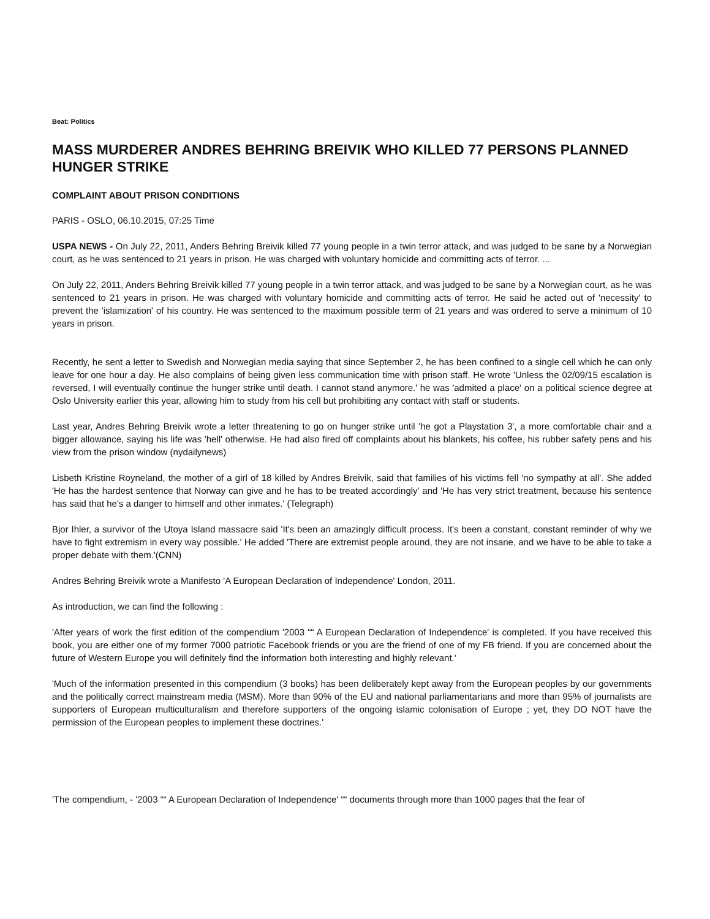Beat: Politics
MASS MURDERER ANDRES BEHRING BREIVIK WHO KILLED 77 PERSONS PLANNED HUNGER STRIKE
COMPLAINT ABOUT PRISON CONDITIONS
PARIS - OSLO, 06.10.2015, 07:25 Time
USPA NEWS - On July 22, 2011, Anders Behring Breivik killed 77 young people in a twin terror attack, and was judged to be sane by a Norwegian court, as he was sentenced to 21 years in prison. He was charged with voluntary homicide and committing acts of terror. ...
On July 22, 2011, Anders Behring Breivik killed 77 young people in a twin terror attack, and was judged to be sane by a Norwegian court, as he was sentenced to 21 years in prison. He was charged with voluntary homicide and committing acts of terror. He said he acted out of 'necessity' to prevent the 'islamization' of his country. He was sentenced to the maximum possible term of 21 years and was ordered to serve a minimum of 10 years in prison.
Recently, he sent a letter to Swedish and Norwegian media saying that since September 2, he has been confined to a single cell which he can only leave for one hour a day. He also complains of being given less communication time with prison staff. He wrote 'Unless the 02/09/15 escalation is reversed, I will eventually continue the hunger strike until death. I cannot stand anymore.' he was 'admited a place' on a political science degree at Oslo University earlier this year, allowing him to study from his cell but prohibiting any contact with staff or students.
Last year, Andres Behring Breivik wrote a letter threatening to go on hunger strike until 'he got a Playstation 3', a more comfortable chair and a bigger allowance, saying his life was 'hell' otherwise. He had also fired off complaints about his blankets, his coffee, his rubber safety pens and his view from the prison window (nydailynews)
Lisbeth Kristine Royneland, the mother of a girl of 18 killed by Andres Breivik, said that families of his victims fell 'no sympathy at all'. She added 'He has the hardest sentence that Norway can give and he has to be treated accordingly' and 'He has very strict treatment, because his sentence has said that he's a danger to himself and other inmates.' (Telegraph)
Bjor Ihler, a survivor of the Utoya Island massacre said 'It's been an amazingly difficult process. It's been a constant, constant reminder of why we have to fight extremism in every way possible.' He added 'There are extremist people around, they are not insane, and we have to be able to take a proper debate with them.'(CNN)
Andres Behring Breivik wrote a Manifesto 'A European Declaration of Independence' London, 2011.
As introduction, we can find the following :
'After years of work the first edition of the compendium '2003 ““ A European Declaration of Independence' is completed. If you have received this book, you are either one of my former 7000 patriotic Facebook friends or you are the friend of one of my FB friend. If you are concerned about the future of Western Europe you will definitely find the information both interesting and highly relevant.'
'Much of the information presented in this compendium (3 books) has been deliberately kept away from the European peoples by our governments and the politically correct mainstream media (MSM). More than 90% of the EU and national parliamentarians and more than 95% of journalists are supporters of European multiculturalism and therefore supporters of the ongoing islamic colonisation of Europe ; yet, they DO NOT have the permission of the European peoples to implement these doctrines.'
'The compendium, - '2003 ““ A European Declaration of Independence' ““ documents through more than 1000 pages that the fear of